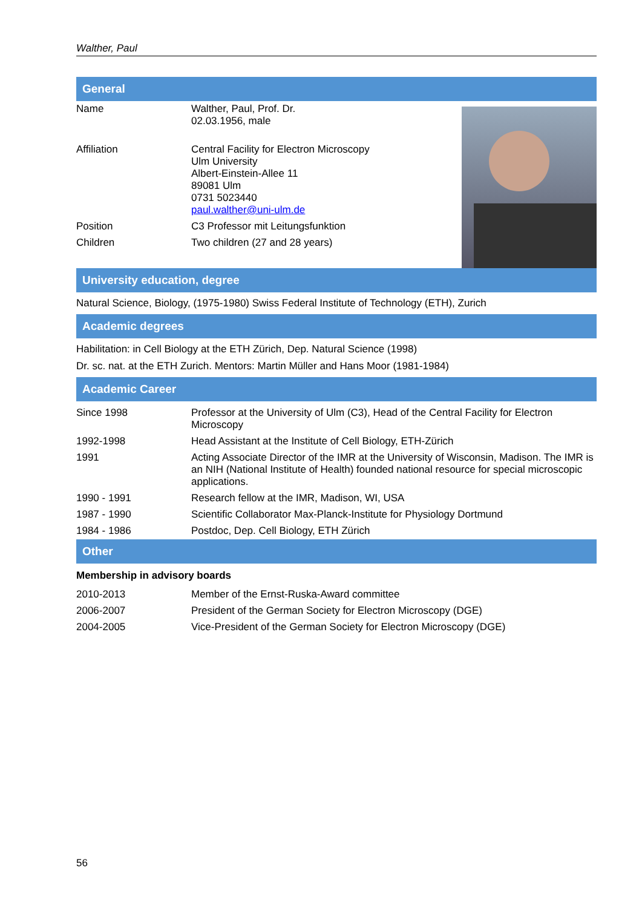Walther, Paul
General
| Name | Walther, Paul, Prof. Dr. 02.03.1956, male |
| Affiliation | Central Facility for Electron Microscopy Ulm University Albert-Einstein-Allee 11 89081 Ulm 0731 5023440 paul.walther@uni-ulm.de |
| Position | C3 Professor mit Leitungsfunktion |
| Children | Two children (27 and 28 years) |
University education, degree
Natural Science, Biology, (1975-1980) Swiss Federal Institute of Technology (ETH), Zurich
Academic degrees
Habilitation: in Cell Biology at the ETH Zürich, Dep. Natural Science (1998)
Dr. sc. nat. at the ETH Zurich. Mentors: Martin Müller and Hans Moor (1981-1984)
Academic Career
| Since 1998 | Professor at the University of Ulm (C3), Head of the Central Facility for Electron Microscopy |
| 1992-1998 | Head Assistant at the Institute of Cell Biology, ETH-Zürich |
| 1991 | Acting Associate Director of the IMR at the University of Wisconsin, Madison. The IMR is an NIH (National Institute of Health) founded national resource for special microscopic applications. |
| 1990 - 1991 | Research fellow at the IMR, Madison, WI, USA |
| 1987 - 1990 | Scientific Collaborator Max-Planck-Institute for Physiology Dortmund |
| 1984 - 1986 | Postdoc, Dep. Cell Biology, ETH Zürich |
Other
Membership in advisory boards
| 2010-2013 | Member of the Ernst-Ruska-Award committee |
| 2006-2007 | President of the German Society for Electron Microscopy (DGE) |
| 2004-2005 | Vice-President of the German Society for Electron Microscopy (DGE) |
56